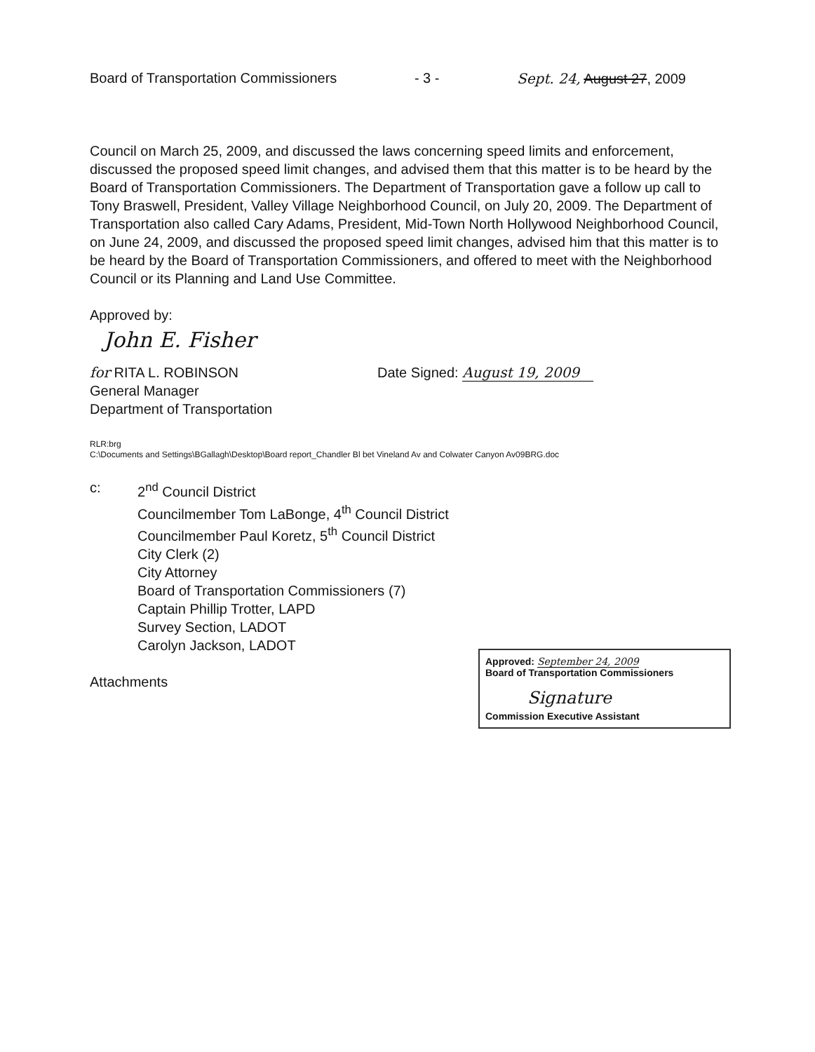Board of Transportation Commissioners - 3 - Sept. 24, August 27, 2009
Council on March 25, 2009, and discussed the laws concerning speed limits and enforcement, discussed the proposed speed limit changes, and advised them that this matter is to be heard by the Board of Transportation Commissioners. The Department of Transportation gave a follow up call to Tony Braswell, President, Valley Village Neighborhood Council, on July 20, 2009. The Department of Transportation also called Cary Adams, President, Mid-Town North Hollywood Neighborhood Council, on June 24, 2009, and discussed the proposed speed limit changes, advised him that this matter is to be heard by the Board of Transportation Commissioners, and offered to meet with the Neighborhood Council or its Planning and Land Use Committee.
Approved by:
John E. Fisher
for RITA L. ROBINSON
General Manager
Department of Transportation
Date Signed: August 19, 2009
RLR:brg
C:\Documents and Settings\BGallagh\Desktop\Board report_Chandler Bl bet Vineland Av and Colwater Canyon Av09BRG.doc
c: 2<sup>nd</sup> Council District
Councilmember Tom LaBonge, 4<sup>th</sup> Council District
Councilmember Paul Koretz, 5<sup>th</sup> Council District
City Clerk (2)
City Attorney
Board of Transportation Commissioners (7)
Captain Phillip Trotter, LAPD
Survey Section, LADOT
Carolyn Jackson, LADOT
Attachments
Approved: September 24, 2009
Board of Transportation Commissioners
Signature
Commission Executive Assistant